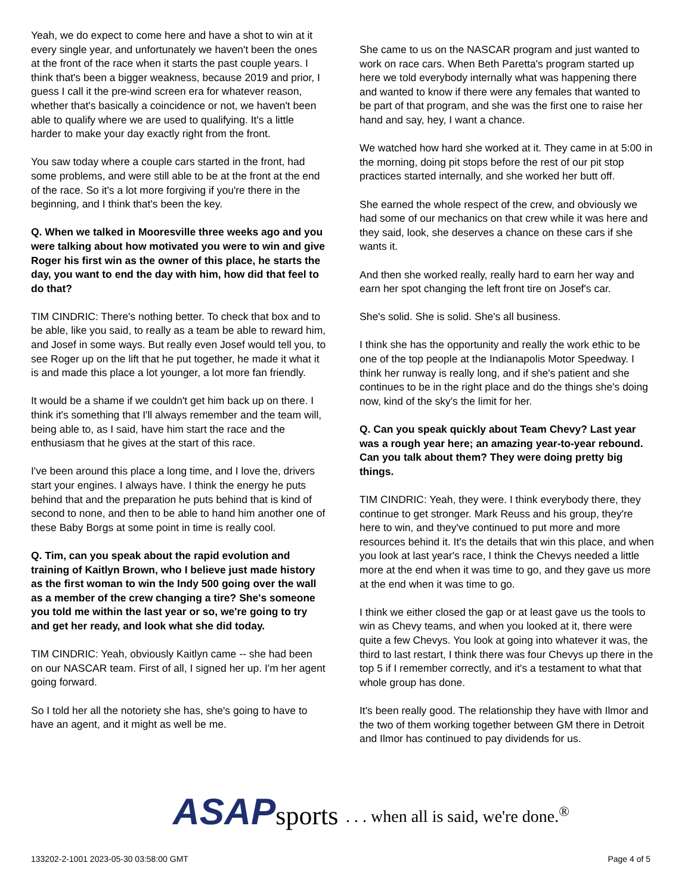Yeah, we do expect to come here and have a shot to win at it every single year, and unfortunately we haven't been the ones at the front of the race when it starts the past couple years. I think that's been a bigger weakness, because 2019 and prior, I guess I call it the pre-wind screen era for whatever reason, whether that's basically a coincidence or not, we haven't been able to qualify where we are used to qualifying. It's a little harder to make your day exactly right from the front.
You saw today where a couple cars started in the front, had some problems, and were still able to be at the front at the end of the race. So it's a lot more forgiving if you're there in the beginning, and I think that's been the key.
Q. When we talked in Mooresville three weeks ago and you were talking about how motivated you were to win and give Roger his first win as the owner of this place, he starts the day, you want to end the day with him, how did that feel to do that?
TIM CINDRIC: There's nothing better. To check that box and to be able, like you said, to really as a team be able to reward him, and Josef in some ways. But really even Josef would tell you, to see Roger up on the lift that he put together, he made it what it is and made this place a lot younger, a lot more fan friendly.
It would be a shame if we couldn't get him back up on there. I think it's something that I'll always remember and the team will, being able to, as I said, have him start the race and the enthusiasm that he gives at the start of this race.
I've been around this place a long time, and I love the, drivers start your engines. I always have. I think the energy he puts behind that and the preparation he puts behind that is kind of second to none, and then to be able to hand him another one of these Baby Borgs at some point in time is really cool.
Q. Tim, can you speak about the rapid evolution and training of Kaitlyn Brown, who I believe just made history as the first woman to win the Indy 500 going over the wall as a member of the crew changing a tire? She's someone you told me within the last year or so, we're going to try and get her ready, and look what she did today.
TIM CINDRIC: Yeah, obviously Kaitlyn came -- she had been on our NASCAR team. First of all, I signed her up. I'm her agent going forward.
So I told her all the notoriety she has, she's going to have to have an agent, and it might as well be me.
She came to us on the NASCAR program and just wanted to work on race cars. When Beth Paretta's program started up here we told everybody internally what was happening there and wanted to know if there were any females that wanted to be part of that program, and she was the first one to raise her hand and say, hey, I want a chance.
We watched how hard she worked at it. They came in at 5:00 in the morning, doing pit stops before the rest of our pit stop practices started internally, and she worked her butt off.
She earned the whole respect of the crew, and obviously we had some of our mechanics on that crew while it was here and they said, look, she deserves a chance on these cars if she wants it.
And then she worked really, really hard to earn her way and earn her spot changing the left front tire on Josef's car.
She's solid. She is solid. She's all business.
I think she has the opportunity and really the work ethic to be one of the top people at the Indianapolis Motor Speedway. I think her runway is really long, and if she's patient and she continues to be in the right place and do the things she's doing now, kind of the sky's the limit for her.
Q. Can you speak quickly about Team Chevy? Last year was a rough year here; an amazing year-to-year rebound. Can you talk about them? They were doing pretty big things.
TIM CINDRIC: Yeah, they were. I think everybody there, they continue to get stronger. Mark Reuss and his group, they're here to win, and they've continued to put more and more resources behind it. It's the details that win this place, and when you look at last year's race, I think the Chevys needed a little more at the end when it was time to go, and they gave us more at the end when it was time to go.
I think we either closed the gap or at least gave us the tools to win as Chevy teams, and when you looked at it, there were quite a few Chevys. You look at going into whatever it was, the third to last restart, I think there was four Chevys up there in the top 5 if I remember correctly, and it's a testament to what that whole group has done.
It's been really good. The relationship they have with Ilmor and the two of them working together between GM there in Detroit and Ilmor has continued to pay dividends for us.
ASAP sports
. . . when all is said, we're done.<sup>®</sup>
133202-2-1001 2023-05-30 03:58:00 GMT
Page 4 of 5